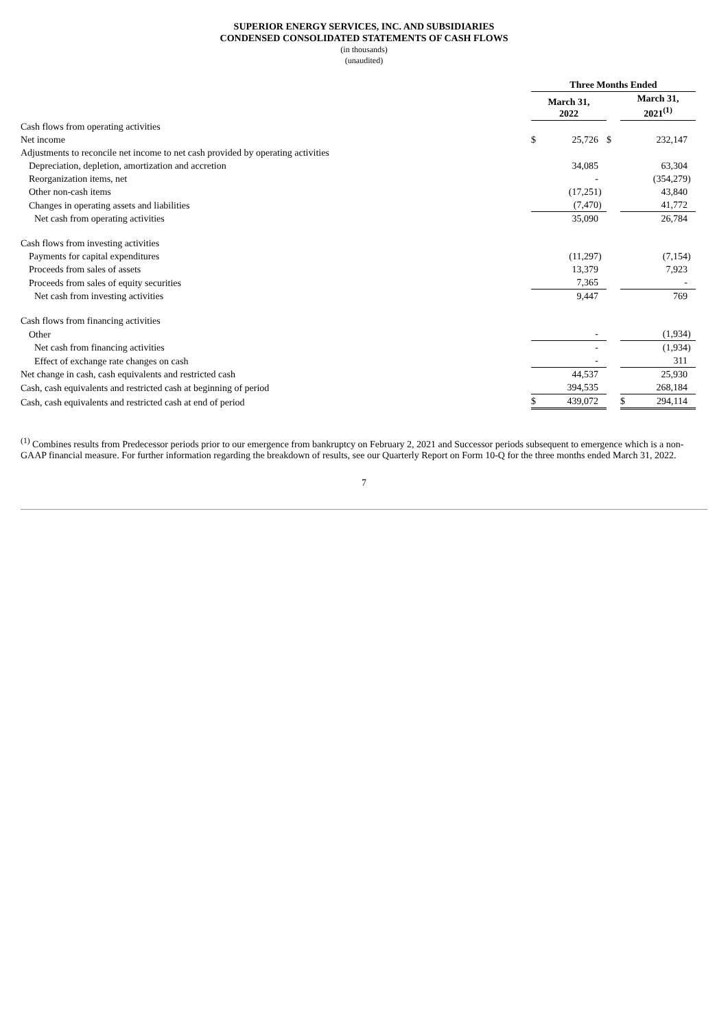SUPERIOR ENERGY SERVICES, INC. AND SUBSIDIARIES
CONDENSED CONSOLIDATED STATEMENTS OF CASH FLOWS
(in thousands)
(unaudited)
| | Three Months Ended | | | | | | |
| --- | --- | --- | --- | --- | --- | --- | --- |
| | March 31, 2022 | | | | March 31, 2021<sup>(1)</sup> | | |
| Cash flows from operating activities | | | | | | | |
| Net income | $ | 25,726 | | $ | | 232,147 | |
| Adjustments to reconcile net income to net cash provided by operating activities | | | | | | | |
| Depreciation, depletion, amortization and accretion | | 34,085 | | | | 63,304 | |
| Reorganization items, net | | - | | | | (354,279 | ) |
| Other non-cash items | | (17,251 | ) | | | 43,840 | |
| Changes in operating assets and liabilities | | (7,470 | ) | | | 41,772 | |
| Net cash from operating activities | | 35,090 | | | | 26,784 | |
| Cash flows from investing activities | | | | | | | |
| Payments for capital expenditures | | (11,297 | ) | | | (7,154 | ) |
| Proceeds from sales of assets | | 13,379 | | | | 7,923 | |
| Proceeds from sales of equity securities | | 7,365 | | | | - | |
| Net cash from investing activities | | 9,447 | | | | 769 | |
| Cash flows from financing activities | | | | | | | |
| Other | | - | | | | (1,934 | ) |
| Net cash from financing activities | | - | | | | (1,934 | ) |
| Effect of exchange rate changes on cash | | - | | | | 311 | |
| Net change in cash, cash equivalents and restricted cash | | 44,537 | | | | 25,930 | |
| Cash, cash equivalents and restricted cash at beginning of period | | 394,535 | | | | 268,184 | |
| Cash, cash equivalents and restricted cash at end of period | $ | 439,072 | | | $ | 294,114 | |
<sup>(1)</sup> Combines results from Predecessor periods prior to our emergence from bankruptcy on February 2, 2021 and Successor periods subsequent to emergence which is a non-GAAP financial measure. For further information regarding the breakdown of results, see our Quarterly Report on Form 10-Q for the three months ended March 31, 2022.
7